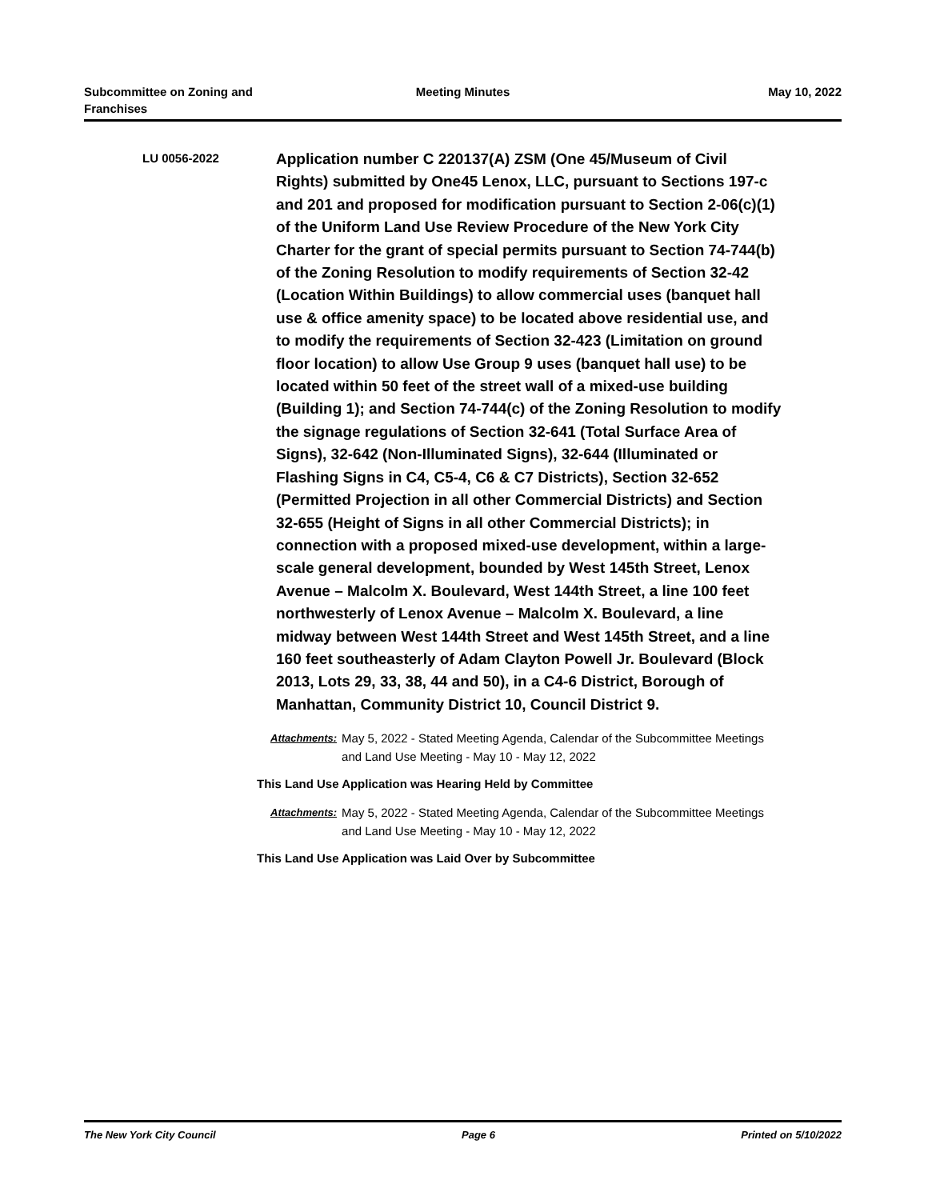Subcommittee on Zoning and
Franchises
Meeting Minutes May 10, 2022
LU 0056-2022
Application number C 220137(A) ZSM (One 45/Museum of Civil Rights) submitted by One45 Lenox, LLC, pursuant to Sections 197-c and 201 and proposed for modification pursuant to Section 2-06(c)(1) of the Uniform Land Use Review Procedure of the New York City Charter for the grant of special permits pursuant to Section 74-744(b) of the Zoning Resolution to modify requirements of Section 32-42 (Location Within Buildings) to allow commercial uses (banquet hall use & office amenity space) to be located above residential use, and to modify the requirements of Section 32-423 (Limitation on ground floor location) to allow Use Group 9 uses (banquet hall use) to be located within 50 feet of the street wall of a mixed-use building (Building 1); and Section 74-744(c) of the Zoning Resolution to modify the signage regulations of Section 32-641 (Total Surface Area of Signs), 32-642 (Non-Illuminated Signs), 32-644 (Illuminated or Flashing Signs in C4, C5-4, C6 & C7 Districts), Section 32-652 (Permitted Projection in all other Commercial Districts) and Section 32-655 (Height of Signs in all other Commercial Districts); in connection with a proposed mixed-use development, within a large-scale general development, bounded by West 145th Street, Lenox Avenue – Malcolm X. Boulevard, West 144th Street, a line 100 feet northwesterly of Lenox Avenue – Malcolm X. Boulevard, a line midway between West 144th Street and West 145th Street, and a line 160 feet southeasterly of Adam Clayton Powell Jr. Boulevard (Block 2013, Lots 29, 33, 38, 44 and 50), in a C4-6 District, Borough of Manhattan, Community District 10, Council District 9.
Attachments: May 5, 2022 - Stated Meeting Agenda, Calendar of the Subcommittee Meetings and Land Use Meeting - May 10 - May 12, 2022
This Land Use Application was Hearing Held by Committee
Attachments: May 5, 2022 - Stated Meeting Agenda, Calendar of the Subcommittee Meetings and Land Use Meeting - May 10 - May 12, 2022
This Land Use Application was Laid Over by Subcommittee
The New York City Council Page 6 Printed on 5/10/2022